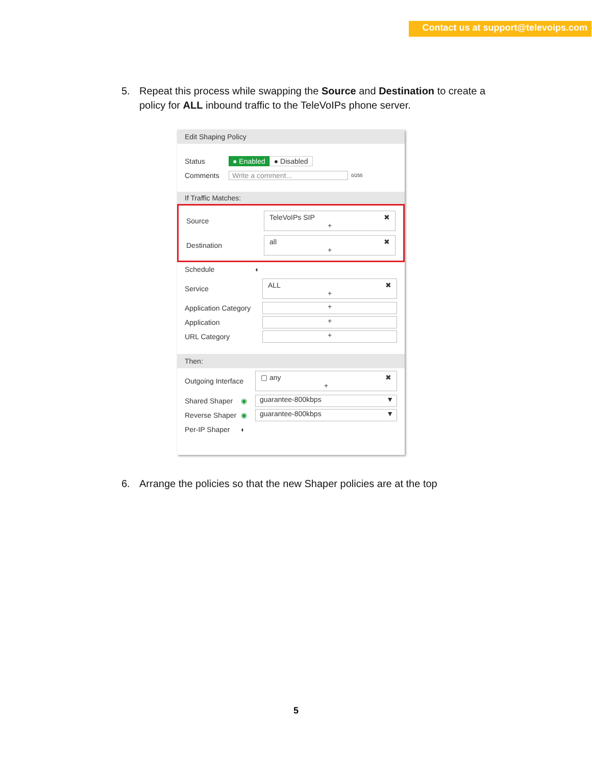Contact us at support@televoips.com
5. Repeat this process while swapping the Source and Destination to create a
policy for ALL inbound traffic to the TeleVoIPs phone server.
Edit Shaping Policy
Status ● Enabled ● Disabled
Comments Write a comment... 0/255
If Traffic Matches:
Source
TeleVoIPs SIP ✖
+
Destination
all ✖
+
Schedule ◐
Service
ALL ✖
+
Application Category
+
Application
+
URL Category
+
Then:
Outgoing Interface
▢ any ✖
+
Shared Shaper ◉
guarantee-800kbps ▼
Reverse Shaper ◉
guarantee-800kbps ▼
Per-IP Shaper ◐
6. Arrange the policies so that the new Shaper policies are at the top
5